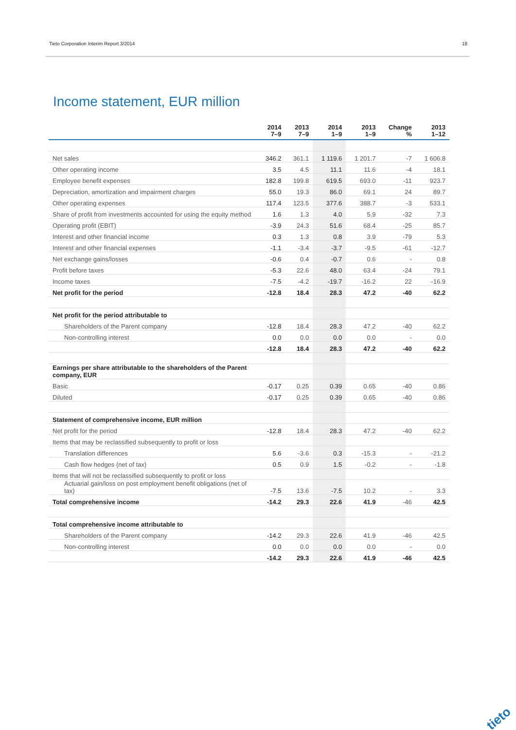Tieto Corporation Interim Report 3/2014 18
Income statement, EUR million
| | 2014 7–9 | 2013 7–9 | 2014 1–9 | 2013 1–9 | Change % | 2013 1–12 |
| --- | --- | --- | --- | --- | --- | --- |
| Net sales | 346.2 | 361.1 | 1 119.6 | 1 201.7 | -7 | 1 606.8 |
| Other operating income | 3.5 | 4.5 | 11.1 | 11.6 | -4 | 18.1 |
| Employee benefit expenses | 182.8 | 199.8 | 619.5 | 693.0 | -11 | 923.7 |
| Depreciation, amortization and impairment charges | 55.0 | 19.3 | 86.0 | 69.1 | 24 | 89.7 |
| Other operating expenses | 117.4 | 123.5 | 377.6 | 388.7 | -3 | 533.1 |
| Share of profit from investments accounted for using the equity method | 1.6 | 1.3 | 4.0 | 5.9 | -32 | 7.3 |
| Operating profit (EBIT) | -3.9 | 24.3 | 51.6 | 68.4 | -25 | 85.7 |
| Interest and other financial income | 0.3 | 1.3 | 0.8 | 3.9 | -79 | 5.3 |
| Interest and other financial expenses | -1.1 | -3.4 | -3.7 | -9.5 | -61 | -12.7 |
| Net exchange gains/losses | -0.6 | 0.4 | -0.7 | 0.6 | - | 0.8 |
| Profit before taxes | -5.3 | 22.6 | 48.0 | 63.4 | -24 | 79.1 |
| Income taxes | -7.5 | -4.2 | -19.7 | -16.2 | 22 | -16.9 |
| Net profit for the period | -12.8 | 18.4 | 28.3 | 47.2 | -40 | 62.2 |
| Net profit for the period attributable to | | | | | | |
| Shareholders of the Parent company | -12.8 | 18.4 | 28.3 | 47.2 | -40 | 62.2 |
| Non-controlling interest | 0.0 | 0.0 | 0.0 | 0.0 | - | 0.0 |
| | -12.8 | 18.4 | 28.3 | 47.2 | -40 | 62.2 |
| Earnings per share attributable to the shareholders of the Parent company, EUR | | | | | | |
| Basic | -0.17 | 0.25 | 0.39 | 0.65 | -40 | 0.86 |
| Diluted | -0.17 | 0.25 | 0.39 | 0.65 | -40 | 0.86 |
| Statement of comprehensive income, EUR million | | | | | | |
| Net profit for the period | -12.8 | 18.4 | 28.3 | 47.2 | -40 | 62.2 |
| Items that may be reclassified subsequently to profit or loss | | | | | | |
| Translation differences | 5.6 | -3.6 | 0.3 | -15.3 | - | -21.2 |
| Cash flow hedges (net of tax) | 0.5 | 0.9 | 1.5 | -0.2 | - | -1.8 |
| Items that will not be reclassified subsequently to profit or loss | | | | | | |
| Actuarial gain/loss on post employment benefit obligations (net of tax) | -7.5 | 13.6 | -7.5 | 10.2 | - | 3.3 |
| Total comprehensive income | -14.2 | 29.3 | 22.6 | 41.9 | -46 | 42.5 |
| Total comprehensive income attributable to | | | | | | |
| Shareholders of the Parent company | -14.2 | 29.3 | 22.6 | 41.9 | -46 | 42.5 |
| Non-controlling interest | 0.0 | 0.0 | 0.0 | 0.0 | - | 0.0 |
| | -14.2 | 29.3 | 22.6 | 41.9 | -46 | 42.5 |
tieto